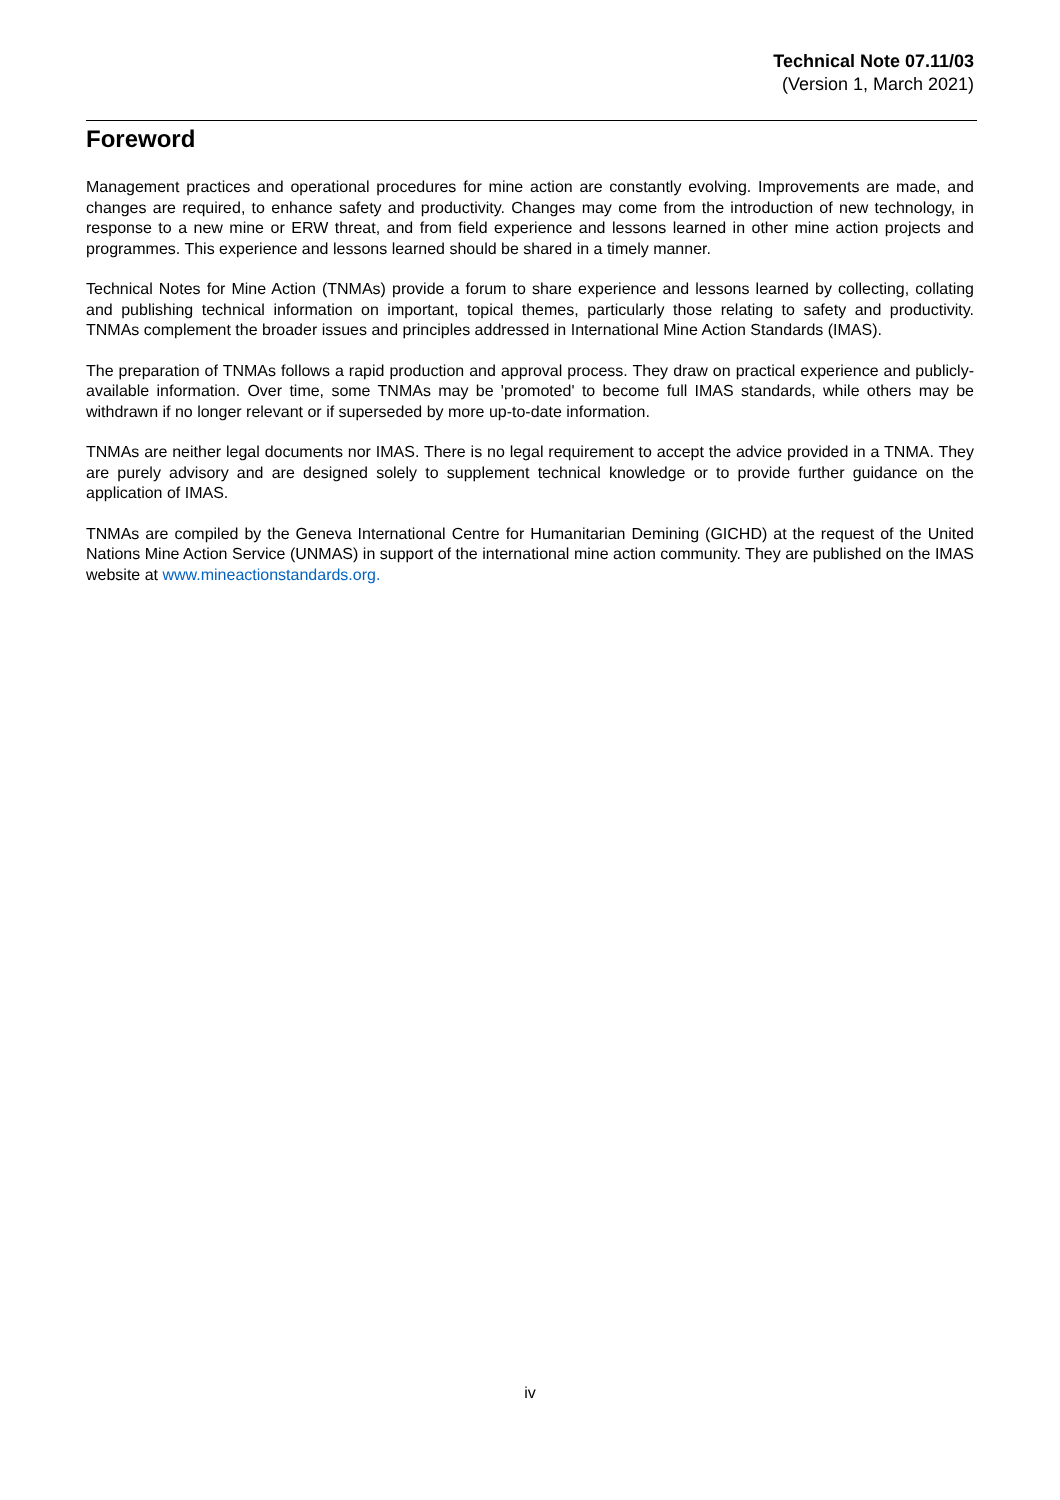Technical Note 07.11/03
(Version 1, March 2021)
Foreword
Management practices and operational procedures for mine action are constantly evolving. Improvements are made, and changes are required, to enhance safety and productivity. Changes may come from the introduction of new technology, in response to a new mine or ERW threat, and from field experience and lessons learned in other mine action projects and programmes. This experience and lessons learned should be shared in a timely manner.
Technical Notes for Mine Action (TNMAs) provide a forum to share experience and lessons learned by collecting, collating and publishing technical information on important, topical themes, particularly those relating to safety and productivity. TNMAs complement the broader issues and principles addressed in International Mine Action Standards (IMAS).
The preparation of TNMAs follows a rapid production and approval process. They draw on practical experience and publicly-available information. Over time, some TNMAs may be 'promoted' to become full IMAS standards, while others may be withdrawn if no longer relevant or if superseded by more up-to-date information.
TNMAs are neither legal documents nor IMAS. There is no legal requirement to accept the advice provided in a TNMA. They are purely advisory and are designed solely to supplement technical knowledge or to provide further guidance on the application of IMAS.
TNMAs are compiled by the Geneva International Centre for Humanitarian Demining (GICHD) at the request of the United Nations Mine Action Service (UNMAS) in support of the international mine action community. They are published on the IMAS website at www.mineactionstandards.org.
iv